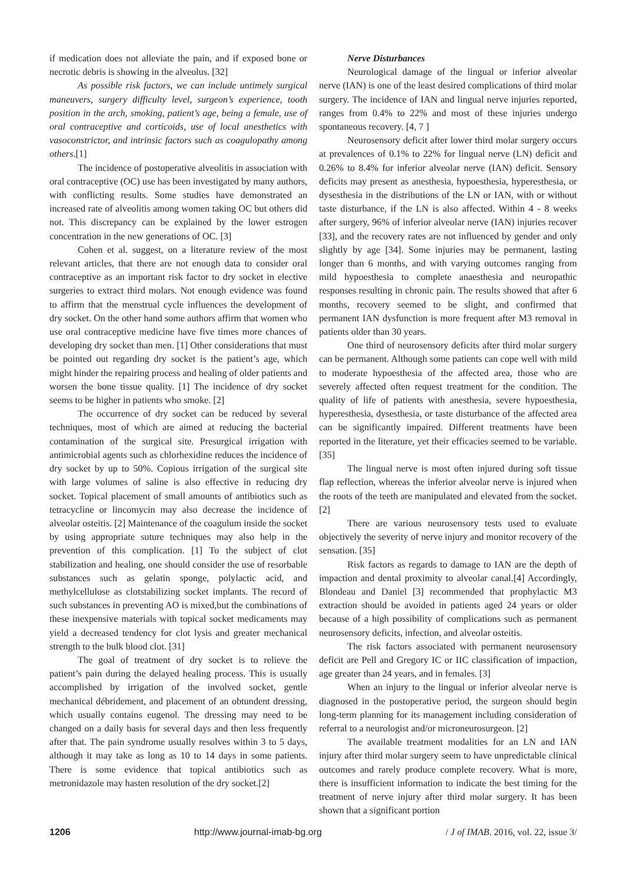if medication does not alleviate the pain, and if exposed bone or necrotic debris is showing in the alveolus. [32]
As possible risk factors, we can include untimely surgical maneuvers, surgery difficulty level, surgeon’s experience, tooth position in the arch, smoking, patient’s age, being a female, use of oral contraceptive and corticoids, use of local anesthetics with vasoconstrictor, and intrinsic factors such as coagulopathy among others.[1]
The incidence of postoperative alveolitis in association with oral contraceptive (OC) use has been investigated by many authors, with conflicting results. Some studies have demonstrated an increased rate of alveolitis among women taking OC but others did not. This discrepancy can be explained by the lower estrogen concentration in the new generations of OC. [3]
Cohen et al. suggest, on a literature review of the most relevant articles, that there are not enough data to consider oral contraceptive as an important risk factor to dry socket in elective surgeries to extract third molars. Not enough evidence was found to affirm that the menstrual cycle influences the development of dry socket. On the other hand some authors affirm that women who use oral contraceptive medicine have five times more chances of developing dry socket than men. [1] Other considerations that must be pointed out regarding dry socket is the patient’s age, which might hinder the repairing process and healing of older patients and worsen the bone tissue quality. [1] The incidence of dry socket seems to be higher in patients who smoke. [2]
The occurrence of dry socket can be reduced by several techniques, most of which are aimed at reducing the bacterial contamination of the surgical site. Presurgical irrigation with antimicrobial agents such as chlorhexidine reduces the incidence of dry socket by up to 50%. Copious irrigation of the surgical site with large volumes of saline is also effective in reducing dry socket. Topical placement of small amounts of antibiotics such as tetracycline or lincomycin may also decrease the incidence of alveolar osteitis. [2] Maintenance of the coagulum inside the socket by using appropriate suture techniques may also help in the prevention of this complication. [1] To the subject of clot stabilization and healing, one should consider the use of resorbable substances such as gelatin sponge, polylactic acid, and methylcellulose as clotstabilizing socket implants. The record of such substances in preventing AO is mixed,but the combinations of these inexpensive materials with topical socket medicaments may yield a decreased tendency for clot lysis and greater mechanical strength to the bulk blood clot. [31]
The goal of treatment of dry socket is to relieve the patient’s pain during the delayed healing process. This is usually accomplished by irrigation of the involved socket, gentle mechanical débridement, and placement of an obtundent dressing, which usually contains eugenol. The dressing may need to be changed on a daily basis for several days and then less frequently after that. The pain syndrome usually resolves within 3 to 5 days, although it may take as long as 10 to 14 days in some patients. There is some evidence that topical antibiotics such as metronidazole may hasten resolution of the dry socket.[2]
Nerve Disturbances
Neurological damage of the lingual or inferior alveolar nerve (IAN) is one of the least desired complications of third molar surgery. The incidence of IAN and lingual nerve injuries reported, ranges from 0.4% to 22% and most of these injuries undergo spontaneous recovery. [4, 7 ]
Neurosensory deficit after lower third molar surgery occurs at prevalences of 0.1% to 22% for lingual nerve (LN) deficit and 0.26% to 8.4% for inferior alveolar nerve (IAN) deficit. Sensory deficits may present as anesthesia, hypoesthesia, hyperesthesia, or dysesthesia in the distributions of the LN or IAN, with or without taste disturbance, if the LN is also affected. Within 4 - 8 weeks after surgery, 96% of inferior alveolar nerve (IAN) injuries recover [33], and the recovery rates are not influenced by gender and only slightly by age [34]. Some injuries may be permanent, lasting longer than 6 months, and with varying outcomes ranging from mild hypoesthesia to complete anaesthesia and neuropathic responses resulting in chronic pain. The results showed that after 6 months, recovery seemed to be slight, and confirmed that permanent IAN dysfunction is more frequent after M3 removal in patients older than 30 years.
One third of neurosensory deficits after third molar surgery can be permanent. Although some patients can cope well with mild to moderate hypoesthesia of the affected area, those who are severely affected often request treatment for the condition. The quality of life of patients with anesthesia, severe hypoesthesia, hyperesthesia, dysesthesia, or taste disturbance of the affected area can be significantly impaired. Different treatments have been reported in the literature, yet their efficacies seemed to be variable. [35]
The lingual nerve is most often injured during soft tissue flap reflection, whereas the inferior alveolar nerve is injured when the roots of the teeth are manipulated and elevated from the socket. [2]
There are various neurosensory tests used to evaluate objectively the severity of nerve injury and monitor recovery of the sensation. [35]
Risk factors as regards to damage to IAN are the depth of impaction and dental proximity to alveolar canal.[4] Accordingly, Blondeau and Daniel [3] recommended that prophylactic M3 extraction should be avoided in patients aged 24 years or older because of a high possibility of complications such as permanent neurosensory deficits, infection, and alveolar osteitis.
The risk factors associated with permanent neurosensory deficit are Pell and Gregory IC or IIC classification of impaction, age greater than 24 years, and in females. [3]
When an injury to the lingual or inferior alveolar nerve is diagnosed in the postoperative period, the surgeon should begin long-term planning for its management including consideration of referral to a neurologist and/or microneurosurgeon. [2]
The available treatment modalities for an LN and IAN injury after third molar surgery seem to have unpredictable clinical outcomes and rarely produce complete recovery. What is more, there is insufficient information to indicate the best timing for the treatment of nerve injury after third molar surgery. It has been shown that a significant portion
1206 http://www.journal-imab-bg.org / J of IMAB. 2016, vol. 22, issue 3/